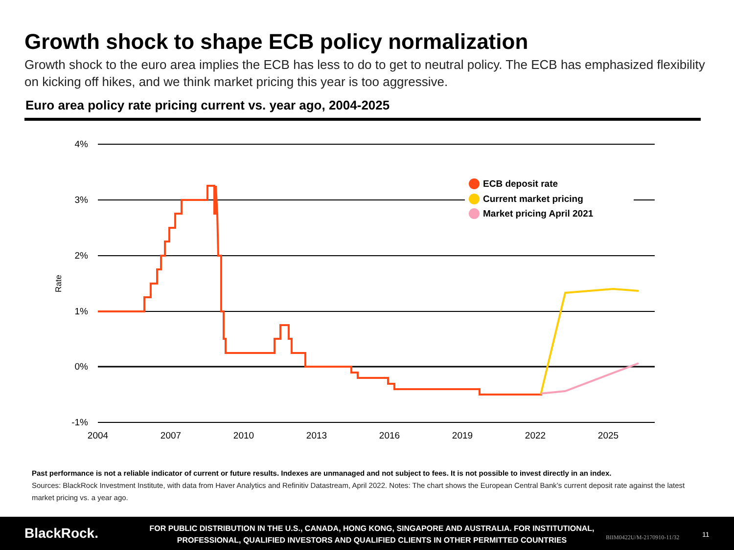Growth shock to shape ECB policy normalization
Growth shock to the euro area implies the ECB has less to do to get to neutral policy. The ECB has emphasized flexibility on kicking off hikes, and we think market pricing this year is too aggressive.
Euro area policy rate pricing current vs. year ago, 2004-2025
4%
3%
2%
1%
0%
-1%
Rate
2004
2007
2010
2013
2016
2019
2022
2025
ECB deposit rate
Current market pricing
Market pricing April 2021
Past performance is not a reliable indicator of current or future results. Indexes are unmanaged and not subject to fees. It is not possible to invest directly in an index.
Sources: BlackRock Investment Institute, with data from Haver Analytics and Refinitiv Datastream, April 2022. Notes: The chart shows the European Central Bank’s current deposit rate against the latest market pricing vs. a year ago.
BlackRock.
FOR PUBLIC DISTRIBUTION IN THE U.S., CANADA, HONG KONG, SINGAPORE AND AUSTRALIA. FOR INSTITUTIONAL, PROFESSIONAL, QUALIFIED INVESTORS AND QUALIFIED CLIENTS IN OTHER PERMITTED COUNTRIES
BIIM0422U/M-2170910-11/32 11